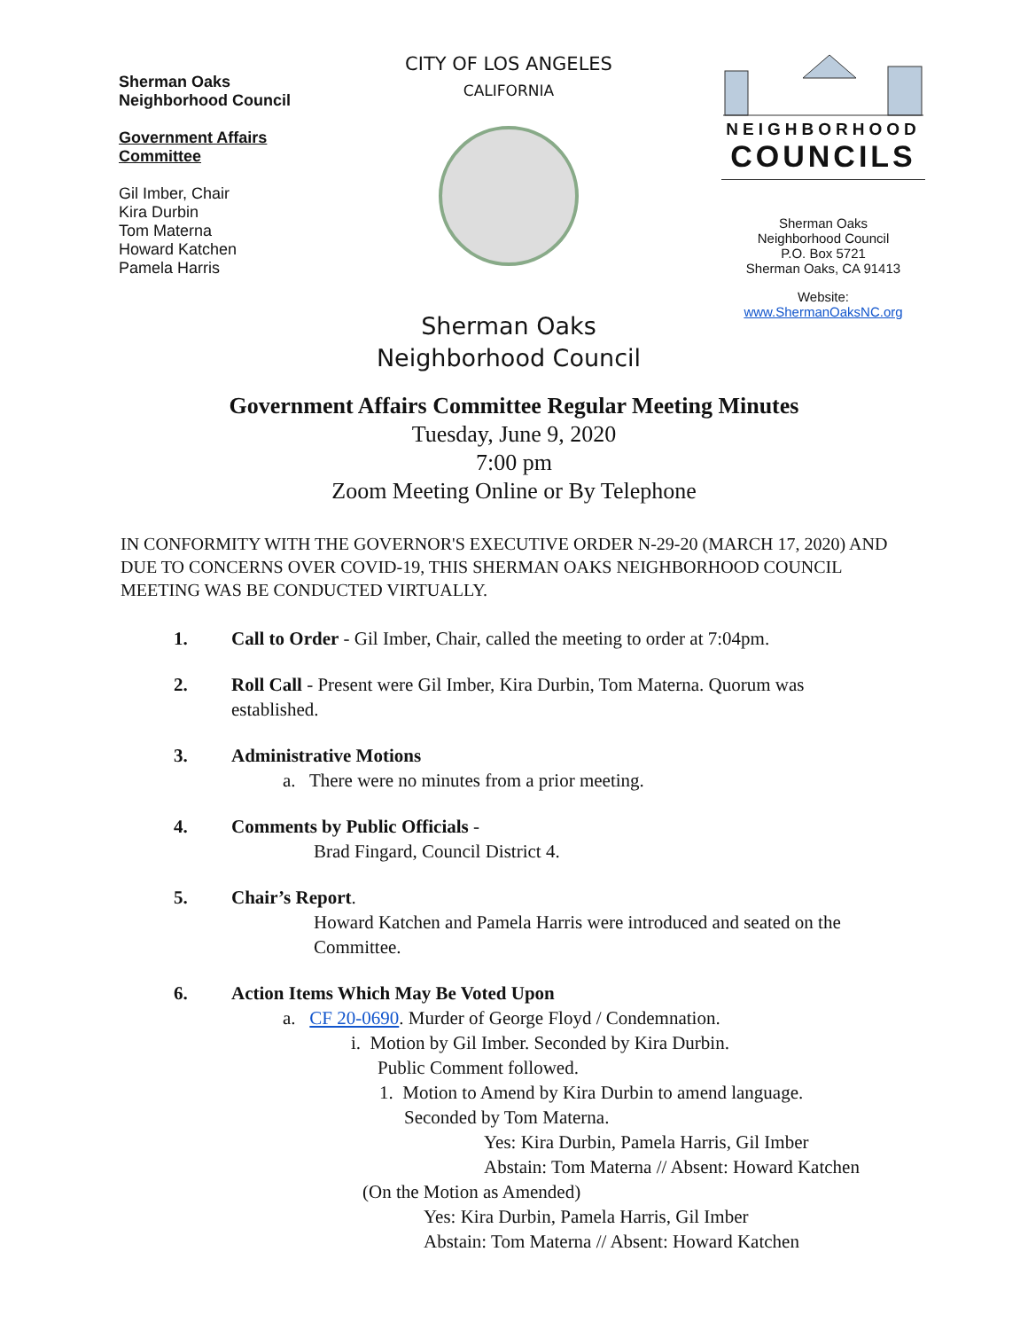Sherman Oaks
Neighborhood Council
Government Affairs
Committee
Gil Imber, Chair
Kira Durbin
Tom Materna
Howard Katchen
Pamela Harris
CITY OF LOS ANGELES
CALIFORNIA
Sherman Oaks
Neighborhood Council
NEIGHBORHOOD
COUNCILS
Sherman Oaks
Neighborhood Council
P.O. Box 5721
Sherman Oaks, CA 91413
Website:
www.ShermanOaksNC.org
Government Affairs Committee Regular Meeting Minutes
Tuesday, June 9, 2020
7:00 pm
Zoom Meeting Online or By Telephone
IN CONFORMITY WITH THE GOVERNOR'S EXECUTIVE ORDER N-29-20 (MARCH 17, 2020) AND DUE TO CONCERNS OVER COVID-19, THIS SHERMAN OAKS NEIGHBORHOOD COUNCIL MEETING WAS BE CONDUCTED VIRTUALLY.
1. Call to Order - Gil Imber, Chair, called the meeting to order at 7:04pm.
2. Roll Call - Present were Gil Imber, Kira Durbin, Tom Materna. Quorum was
established.
3. Administrative Motions
a. There were no minutes from a prior meeting.
4. Comments by Public Officials -
Brad Fingard, Council District 4.
5. Chair’s Report.
Howard Katchen and Pamela Harris were introduced and seated on the Committee.
6. Action Items Which May Be Voted Upon
a. CF 20-0690. Murder of George Floyd / Condemnation.
i. Motion by Gil Imber. Seconded by Kira Durbin.
Public Comment followed.
1. Motion to Amend by Kira Durbin to amend language.
Seconded by Tom Materna.
Yes: Kira Durbin, Pamela Harris, Gil Imber
Abstain: Tom Materna // Absent: Howard Katchen
(On the Motion as Amended)
Yes: Kira Durbin, Pamela Harris, Gil Imber
Abstain: Tom Materna // Absent: Howard Katchen